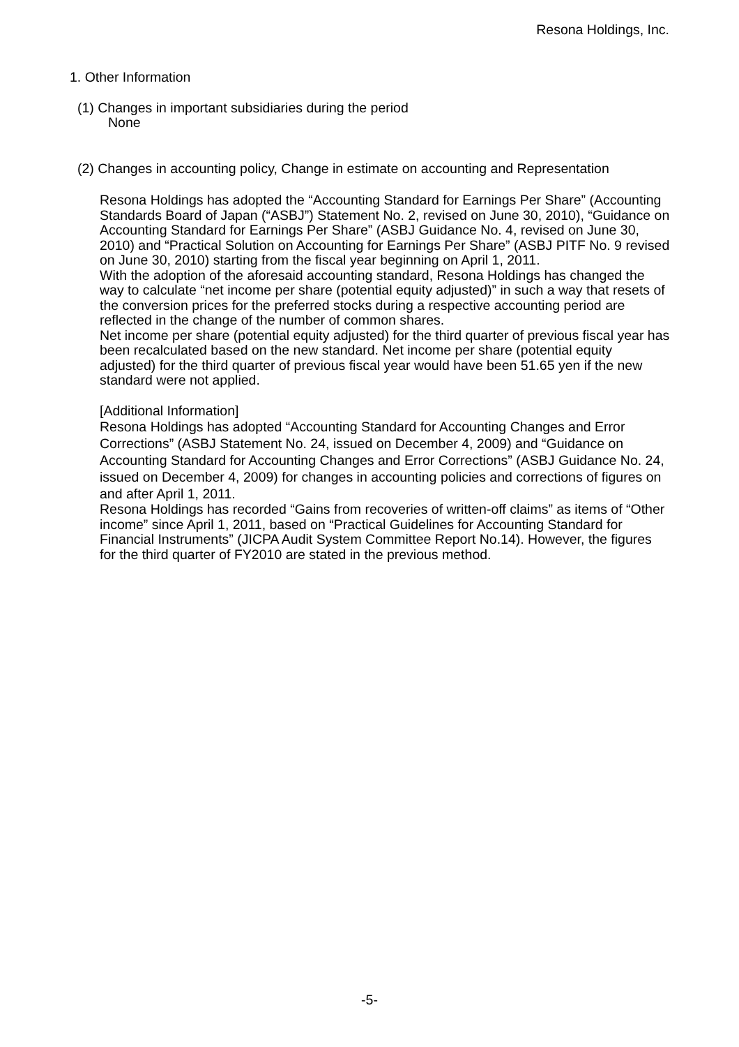Resona Holdings, Inc.
1. Other Information
(1) Changes in important subsidiaries during the period
None
(2) Changes in accounting policy, Change in estimate on accounting and Representation
Resona Holdings has adopted the “Accounting Standard for Earnings Per Share” (Accounting Standards Board of Japan (“ASBJ”) Statement No. 2, revised on June 30, 2010), “Guidance on Accounting Standard for Earnings Per Share” (ASBJ Guidance No. 4, revised on June 30, 2010) and “Practical Solution on Accounting for Earnings Per Share” (ASBJ PITF No. 9 revised on June 30, 2010) starting from the fiscal year beginning on April 1, 2011.
With the adoption of the aforesaid accounting standard, Resona Holdings has changed the way to calculate “net income per share (potential equity adjusted)” in such a way that resets of the conversion prices for the preferred stocks during a respective accounting period are reflected in the change of the number of common shares.
Net income per share (potential equity adjusted) for the third quarter of previous fiscal year has been recalculated based on the new standard. Net income per share (potential equity adjusted) for the third quarter of previous fiscal year would have been 51.65 yen if the new standard were not applied.
[Additional Information]
Resona Holdings has adopted “Accounting Standard for Accounting Changes and Error Corrections” (ASBJ Statement No. 24, issued on December 4, 2009) and “Guidance on Accounting Standard for Accounting Changes and Error Corrections” (ASBJ Guidance No. 24, issued on December 4, 2009) for changes in accounting policies and corrections of figures on and after April 1, 2011.
Resona Holdings has recorded “Gains from recoveries of written-off claims” as items of “Other income” since April 1, 2011, based on “Practical Guidelines for Accounting Standard for Financial Instruments” (JICPA Audit System Committee Report No.14). However, the figures for the third quarter of FY2010 are stated in the previous method.
-5-